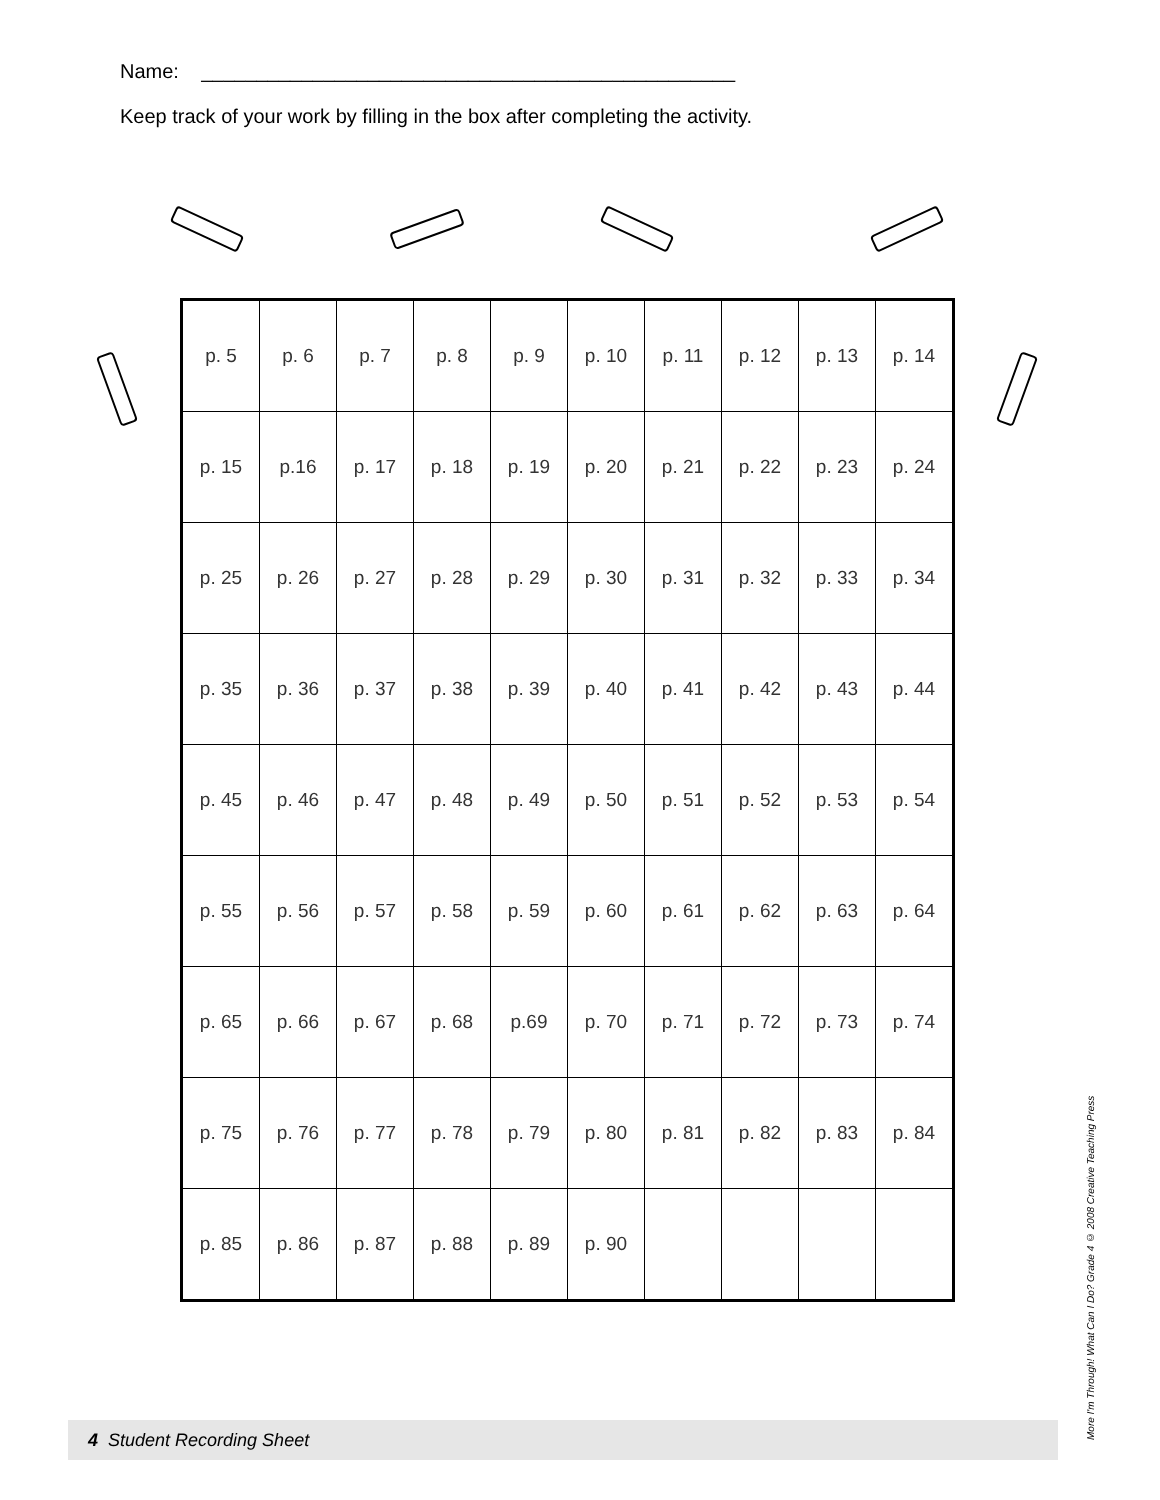Name: ________________________________________________
Keep track of your work by filling in the box after completing the activity.
| p. 5 | p. 6 | p. 7 | p. 8 | p. 9 | p. 10 | p. 11 | p. 12 | p. 13 | p. 14 |
| p. 15 | p.16 | p. 17 | p. 18 | p. 19 | p. 20 | p. 21 | p. 22 | p. 23 | p. 24 |
| p. 25 | p. 26 | p. 27 | p. 28 | p. 29 | p. 30 | p. 31 | p. 32 | p. 33 | p. 34 |
| p. 35 | p. 36 | p. 37 | p. 38 | p. 39 | p. 40 | p. 41 | p. 42 | p. 43 | p. 44 |
| p. 45 | p. 46 | p. 47 | p. 48 | p. 49 | p. 50 | p. 51 | p. 52 | p. 53 | p. 54 |
| p. 55 | p. 56 | p. 57 | p. 58 | p. 59 | p. 60 | p. 61 | p. 62 | p. 63 | p. 64 |
| p. 65 | p. 66 | p. 67 | p. 68 | p.69 | p. 70 | p. 71 | p. 72 | p. 73 | p. 74 |
| p. 75 | p. 76 | p. 77 | p. 78 | p. 79 | p. 80 | p. 81 | p. 82 | p. 83 | p. 84 |
| p. 85 | p. 86 | p. 87 | p. 88 | p. 89 | p. 90 | | | | |
4 Student Recording Sheet
More I'm Through! What Can I Do? Grade 4 © 2008 Creative Teaching Press